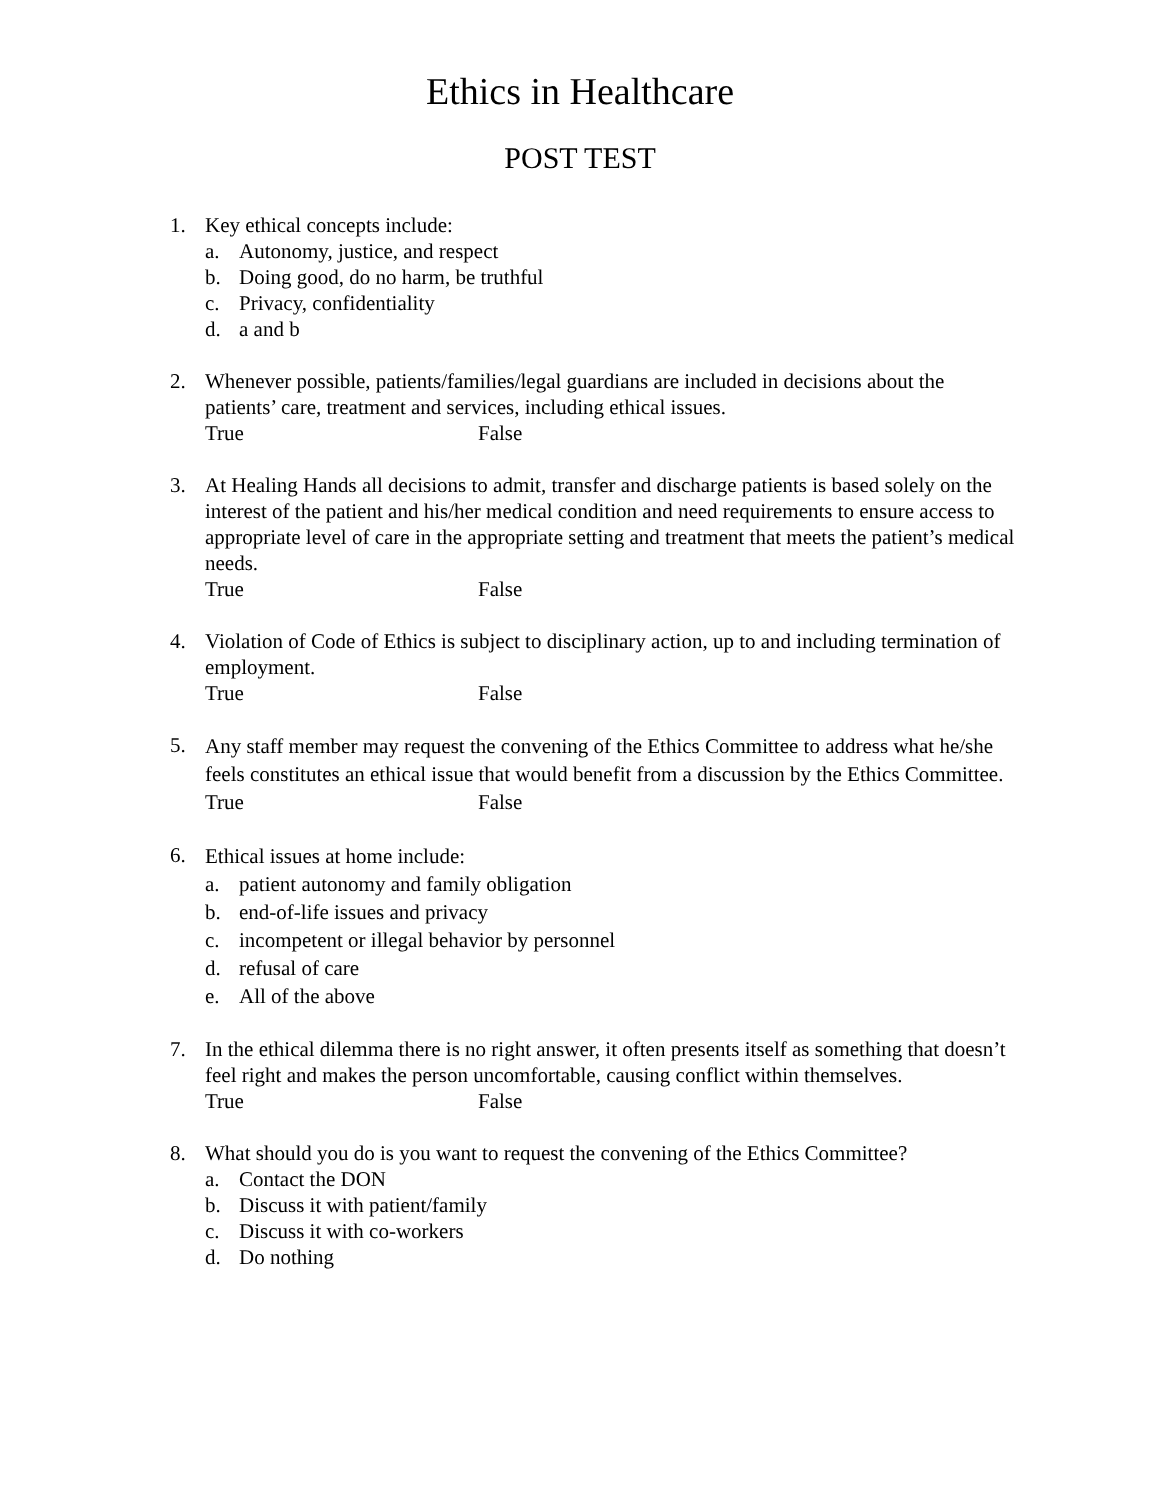Ethics in Healthcare
POST TEST
1. Key ethical concepts include:
a. Autonomy, justice, and respect
b. Doing good, do no harm, be truthful
c. Privacy, confidentiality
d. a and b
2. Whenever possible, patients/families/legal guardians are included in decisions about the patients’ care, treatment and services, including ethical issues.
True False
3. At Healing Hands all decisions to admit, transfer and discharge patients is based solely on the interest of the patient and his/her medical condition and need requirements to ensure access to appropriate level of care in the appropriate setting and treatment that meets the patient’s medical needs.
True False
4. Violation of Code of Ethics is subject to disciplinary action, up to and including termination of employment.
True False
5.
Any staff member may request the convening of the Ethics Committee to address what he/she feels constitutes an ethical issue that would benefit from a discussion by the Ethics Committee.
True False
6.
Ethical issues at home include:
a. patient autonomy and family obligation
b. end-of-life issues and privacy
c. incompetent or illegal behavior by personnel
d. refusal of care
e. All of the above
7. In the ethical dilemma there is no right answer, it often presents itself as something that doesn’t feel right and makes the person uncomfortable, causing conflict within themselves.
True False
8. What should you do is you want to request the convening of the Ethics Committee?
a. Contact the DON
b. Discuss it with patient/family
c. Discuss it with co-workers
d. Do nothing